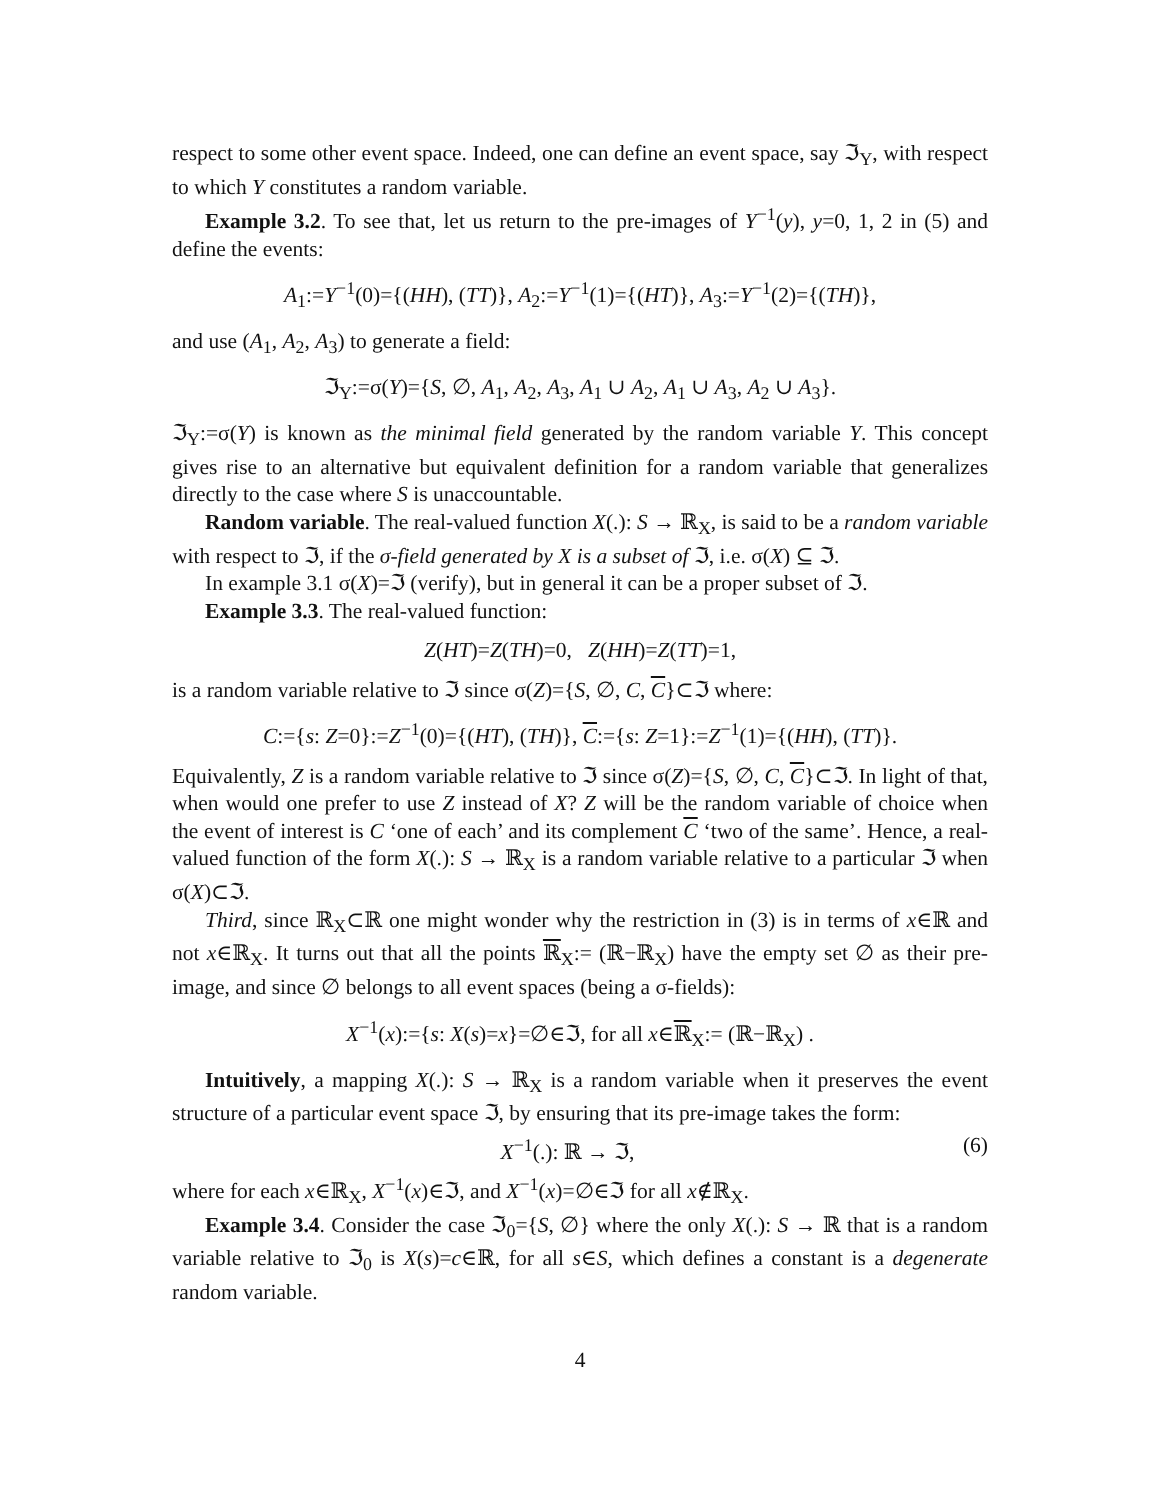respect to some other event space. Indeed, one can define an event space, say ℑ<sub>Y</sub>, with respect to which Y constitutes a random variable.
Example 3.2. To see that, let us return to the pre-images of Y<sup>−1</sup>(y), y=0, 1, 2 in (5) and define the events:
A<sub>1</sub>:=Y<sup>−1</sup>(0)={(HH), (TT)}, A<sub>2</sub>:=Y<sup>−1</sup>(1)={(HT)}, A<sub>3</sub>:=Y<sup>−1</sup>(2)={(TH)},
and use (A<sub>1</sub>, A<sub>2</sub>, A<sub>3</sub>) to generate a field:
ℑ<sub>Y</sub>:=σ(Y)={S, ∅, A<sub>1</sub>, A<sub>2</sub>, A<sub>3</sub>, A<sub>1</sub> ∪ A<sub>2</sub>, A<sub>1</sub> ∪ A<sub>3</sub>, A<sub>2</sub> ∪ A<sub>3</sub>}.
ℑ<sub>Y</sub>:=σ(Y) is known as the minimal field generated by the random variable Y. This concept gives rise to an alternative but equivalent definition for a random variable that generalizes directly to the case where S is unaccountable.
Random variable. The real-valued function X(.): S → ℝ<sub>X</sub>, is said to be a random variable with respect to ℑ, if the σ-field generated by X is a subset of ℑ, i.e. σ(X) ⊆ ℑ.
In example 3.1 σ(X)=ℑ (verify), but in general it can be a proper subset of ℑ.
Example 3.3. The real-valued function:
Z(HT)=Z(TH)=0, Z(HH)=Z(TT)=1,
is a random variable relative to ℑ since σ(Z)={S, ∅, C, C}⊂ℑ where:
C:={s: Z=0}:=Z<sup>−1</sup>(0)={(HT), (TH)}, C:={s: Z=1}:=Z<sup>−1</sup>(1)={(HH), (TT)}.
Equivalently, Z is a random variable relative to ℑ since σ(Z)={S, ∅, C, C}⊂ℑ. In light of that, when would one prefer to use Z instead of X? Z will be the random variable of choice when the event of interest is C ‘one of each’ and its complement C ‘two of the same’. Hence, a real-valued function of the form X(.): S → ℝ<sub>X</sub> is a random variable relative to a particular ℑ when σ(X)⊂ℑ.
Third, since ℝ<sub>X</sub>⊂ℝ one might wonder why the restriction in (3) is in terms of x∈ℝ and not x∈ℝ<sub>X</sub>. It turns out that all the points ℝ<sub>X</sub>:= (ℝ−ℝ<sub>X</sub>) have the empty set ∅ as their pre-image, and since ∅ belongs to all event spaces (being a σ-fields):
X<sup>−1</sup>(x):={s: X(s)=x}=∅∈ℑ, for all x∈ℝ<sub>X</sub>:= (ℝ−ℝ<sub>X</sub>) .
Intuitively, a mapping X(.): S → ℝ<sub>X</sub> is a random variable when it preserves the event structure of a particular event space ℑ, by ensuring that its pre-image takes the form:
X<sup>−1</sup>(.): ℝ → ℑ, (6)
where for each x∈ℝ<sub>X</sub>, X<sup>−1</sup>(x)∈ℑ, and X<sup>−1</sup>(x)=∅∈ℑ for all x∉ℝ<sub>X</sub>.
Example 3.4. Consider the case ℑ<sub>0</sub>={S, ∅} where the only X(.): S → ℝ that is a random variable relative to ℑ<sub>0</sub> is X(s)=c∈ℝ, for all s∈S, which defines a constant is a degenerate random variable.
4